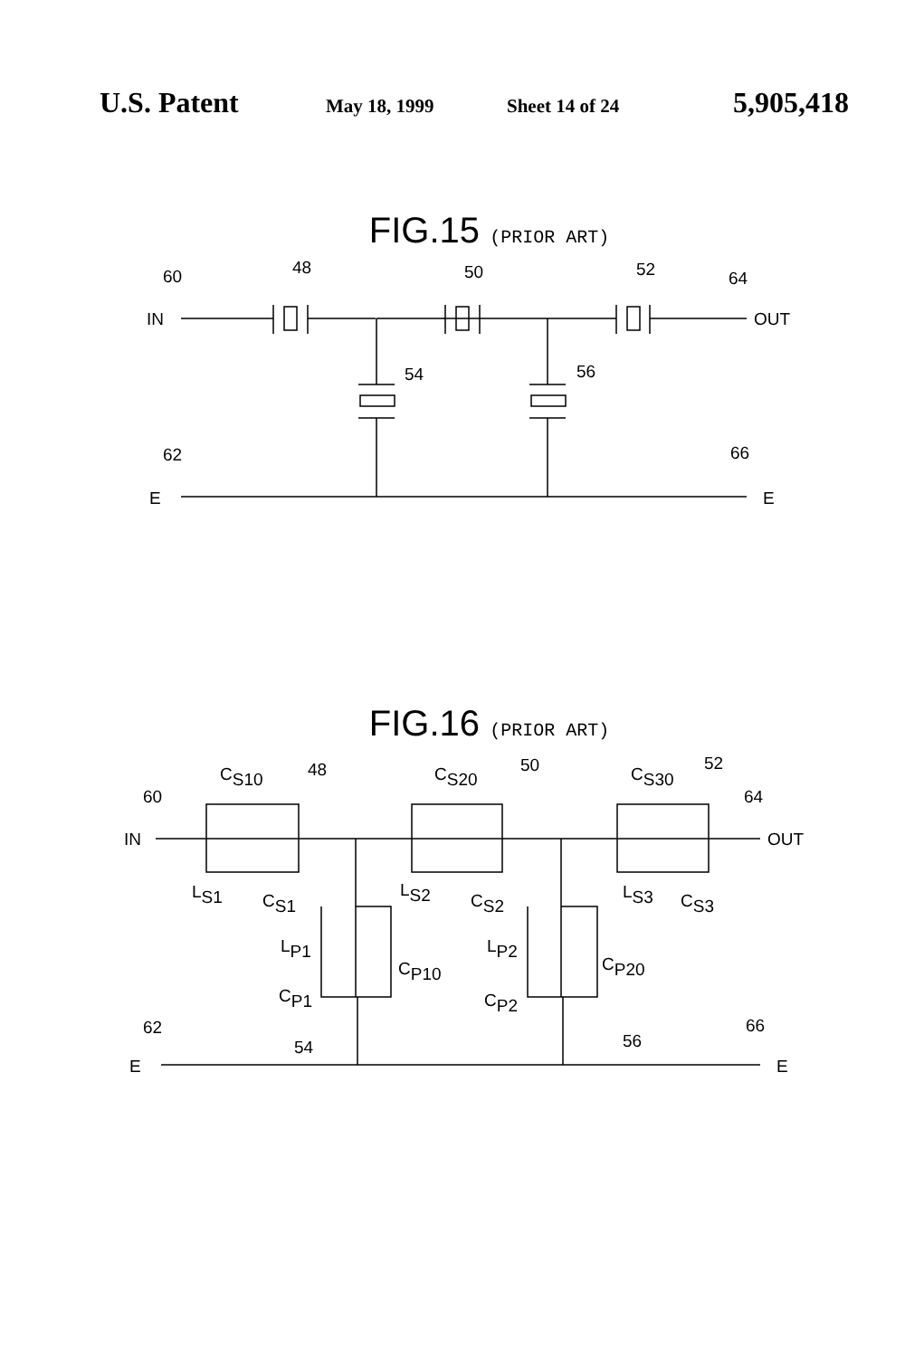U.S. Patent
May 18, 1999 Sheet 14 of 24
5,905,418
FIG.15 (PRIOR ART)
60
IN
48
50
52
64
OUT
54
56
62
E
66
E
FIG.16 (PRIOR ART)
60
IN
CS10
48
CS20
50
CS30
52
64
OUT
LS1
CS1
LS2
CS2
LS3
CS3
LP1
CP10
CP1
LP2
CP20
CP2
62
E
54
56
66
E